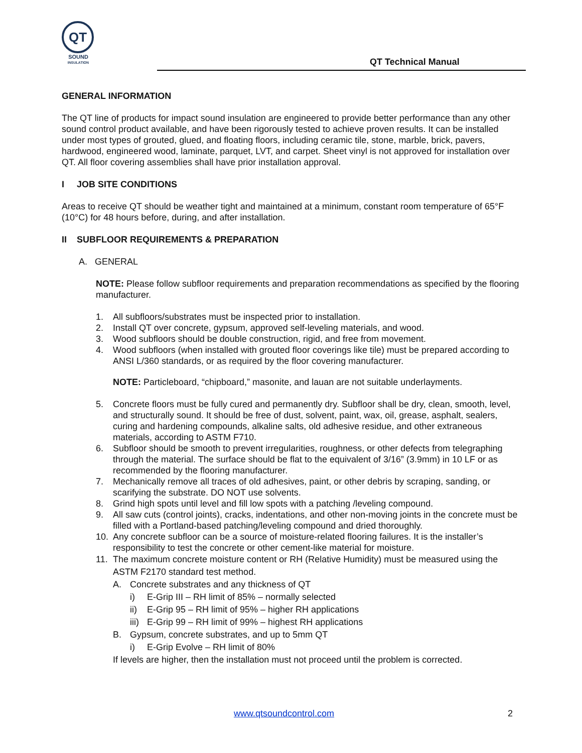QT
SOUND
INSULATION
QT Technical Manual
GENERAL INFORMATION
The QT line of products for impact sound insulation are engineered to provide better performance than any other sound control product available, and have been rigorously tested to achieve proven results. It can be installed under most types of grouted, glued, and floating floors, including ceramic tile, stone, marble, brick, pavers, hardwood, engineered wood, laminate, parquet, LVT, and carpet. Sheet vinyl is not approved for installation over QT. All floor covering assemblies shall have prior installation approval.
I JOB SITE CONDITIONS
Areas to receive QT should be weather tight and maintained at a minimum, constant room temperature of 65°F (10°C) for 48 hours before, during, and after installation.
II SUBFLOOR REQUIREMENTS & PREPARATION
A. GENERAL
NOTE: Please follow subfloor requirements and preparation recommendations as specified by the flooring manufacturer.
1. All subfloors/substrates must be inspected prior to installation.
2. Install QT over concrete, gypsum, approved self-leveling materials, and wood.
3. Wood subfloors should be double construction, rigid, and free from movement.
4. Wood subfloors (when installed with grouted floor coverings like tile) must be prepared according to ANSI L/360 standards, or as required by the floor covering manufacturer.
NOTE: Particleboard, “chipboard,” masonite, and lauan are not suitable underlayments.
5. Concrete floors must be fully cured and permanently dry. Subfloor shall be dry, clean, smooth, level, and structurally sound. It should be free of dust, solvent, paint, wax, oil, grease, asphalt, sealers, curing and hardening compounds, alkaline salts, old adhesive residue, and other extraneous materials, according to ASTM F710.
6. Subfloor should be smooth to prevent irregularities, roughness, or other defects from telegraphing through the material. The surface should be flat to the equivalent of 3/16” (3.9mm) in 10 LF or as recommended by the flooring manufacturer.
7. Mechanically remove all traces of old adhesives, paint, or other debris by scraping, sanding, or scarifying the substrate. DO NOT use solvents.
8. Grind high spots until level and fill low spots with a patching /leveling compound.
9. All saw cuts (control joints), cracks, indentations, and other non-moving joints in the concrete must be filled with a Portland-based patching/leveling compound and dried thoroughly.
10. Any concrete subfloor can be a source of moisture-related flooring failures. It is the installer’s responsibility to test the concrete or other cement-like material for moisture.
11. The maximum concrete moisture content or RH (Relative Humidity) must be measured using the ASTM F2170 standard test method.
A. Concrete substrates and any thickness of QT
i) E-Grip III – RH limit of 85% – normally selected
ii) E-Grip 95 – RH limit of 95% – higher RH applications
iii) E-Grip 99 – RH limit of 99% – highest RH applications
B. Gypsum, concrete substrates, and up to 5mm QT
i) E-Grip Evolve – RH limit of 80%
If levels are higher, then the installation must not proceed until the problem is corrected.
www.qtsoundcontrol.com 2